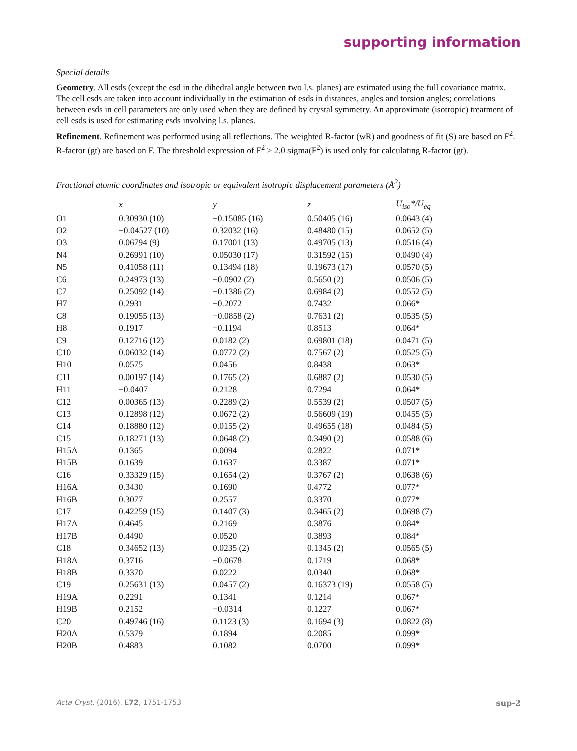supporting information
Special details
Geometry. All esds (except the esd in the dihedral angle between two l.s. planes) are estimated using the full covariance matrix. The cell esds are taken into account individually in the estimation of esds in distances, angles and torsion angles; correlations between esds in cell parameters are only used when they are defined by crystal symmetry. An approximate (isotropic) treatment of cell esds is used for estimating esds involving l.s. planes.
Refinement. Refinement was performed using all reflections. The weighted R-factor (wR) and goodness of fit (S) are based on F<sup>2</sup>. R-factor (gt) are based on F. The threshold expression of F<sup>2</sup> > 2.0 sigma(F<sup>2</sup>) is used only for calculating R-factor (gt).
Fractional atomic coordinates and isotropic or equivalent isotropic displacement parameters (Å<sup>2</sup>)
| | x | y | z | U<sub>iso</sub>*/U<sub>eq</sub> |
| --- | --- | --- | --- | --- |
| O1 | 0.30930 (10) | −0.15085 (16) | 0.50405 (16) | 0.0643 (4) |
| O2 | −0.04527 (10) | 0.32032 (16) | 0.48480 (15) | 0.0652 (5) |
| O3 | 0.06794 (9) | 0.17001 (13) | 0.49705 (13) | 0.0516 (4) |
| N4 | 0.26991 (10) | 0.05030 (17) | 0.31592 (15) | 0.0490 (4) |
| N5 | 0.41058 (11) | 0.13494 (18) | 0.19673 (17) | 0.0570 (5) |
| C6 | 0.24973 (13) | −0.0902 (2) | 0.5650 (2) | 0.0506 (5) |
| C7 | 0.25092 (14) | −0.1386 (2) | 0.6984 (2) | 0.0552 (5) |
| H7 | 0.2931 | −0.2072 | 0.7432 | 0.066* |
| C8 | 0.19055 (13) | −0.0858 (2) | 0.7631 (2) | 0.0535 (5) |
| H8 | 0.1917 | −0.1194 | 0.8513 | 0.064* |
| C9 | 0.12716 (12) | 0.0182 (2) | 0.69801 (18) | 0.0471 (5) |
| C10 | 0.06032 (14) | 0.0772 (2) | 0.7567 (2) | 0.0525 (5) |
| H10 | 0.0575 | 0.0456 | 0.8438 | 0.063* |
| C11 | 0.00197 (14) | 0.1765 (2) | 0.6887 (2) | 0.0530 (5) |
| H11 | −0.0407 | 0.2128 | 0.7294 | 0.064* |
| C12 | 0.00365 (13) | 0.2289 (2) | 0.5539 (2) | 0.0507 (5) |
| C13 | 0.12898 (12) | 0.0672 (2) | 0.56609 (19) | 0.0455 (5) |
| C14 | 0.18880 (12) | 0.0155 (2) | 0.49655 (18) | 0.0484 (5) |
| C15 | 0.18271 (13) | 0.0648 (2) | 0.3490 (2) | 0.0588 (6) |
| H15A | 0.1365 | 0.0094 | 0.2822 | 0.071* |
| H15B | 0.1639 | 0.1637 | 0.3387 | 0.071* |
| C16 | 0.33329 (15) | 0.1654 (2) | 0.3767 (2) | 0.0638 (6) |
| H16A | 0.3430 | 0.1690 | 0.4772 | 0.077* |
| H16B | 0.3077 | 0.2557 | 0.3370 | 0.077* |
| C17 | 0.42259 (15) | 0.1407 (3) | 0.3465 (2) | 0.0698 (7) |
| H17A | 0.4645 | 0.2169 | 0.3876 | 0.084* |
| H17B | 0.4490 | 0.0520 | 0.3893 | 0.084* |
| C18 | 0.34652 (13) | 0.0235 (2) | 0.1345 (2) | 0.0565 (5) |
| H18A | 0.3716 | −0.0678 | 0.1719 | 0.068* |
| H18B | 0.3370 | 0.0222 | 0.0340 | 0.068* |
| C19 | 0.25631 (13) | 0.0457 (2) | 0.16373 (19) | 0.0558 (5) |
| H19A | 0.2291 | 0.1341 | 0.1214 | 0.067* |
| H19B | 0.2152 | −0.0314 | 0.1227 | 0.067* |
| C20 | 0.49746 (16) | 0.1123 (3) | 0.1694 (3) | 0.0822 (8) |
| H20A | 0.5379 | 0.1894 | 0.2085 | 0.099* |
| H20B | 0.4883 | 0.1082 | 0.0700 | 0.099* |
Acta Cryst. (2016). E72, 1751-1753 sup-2